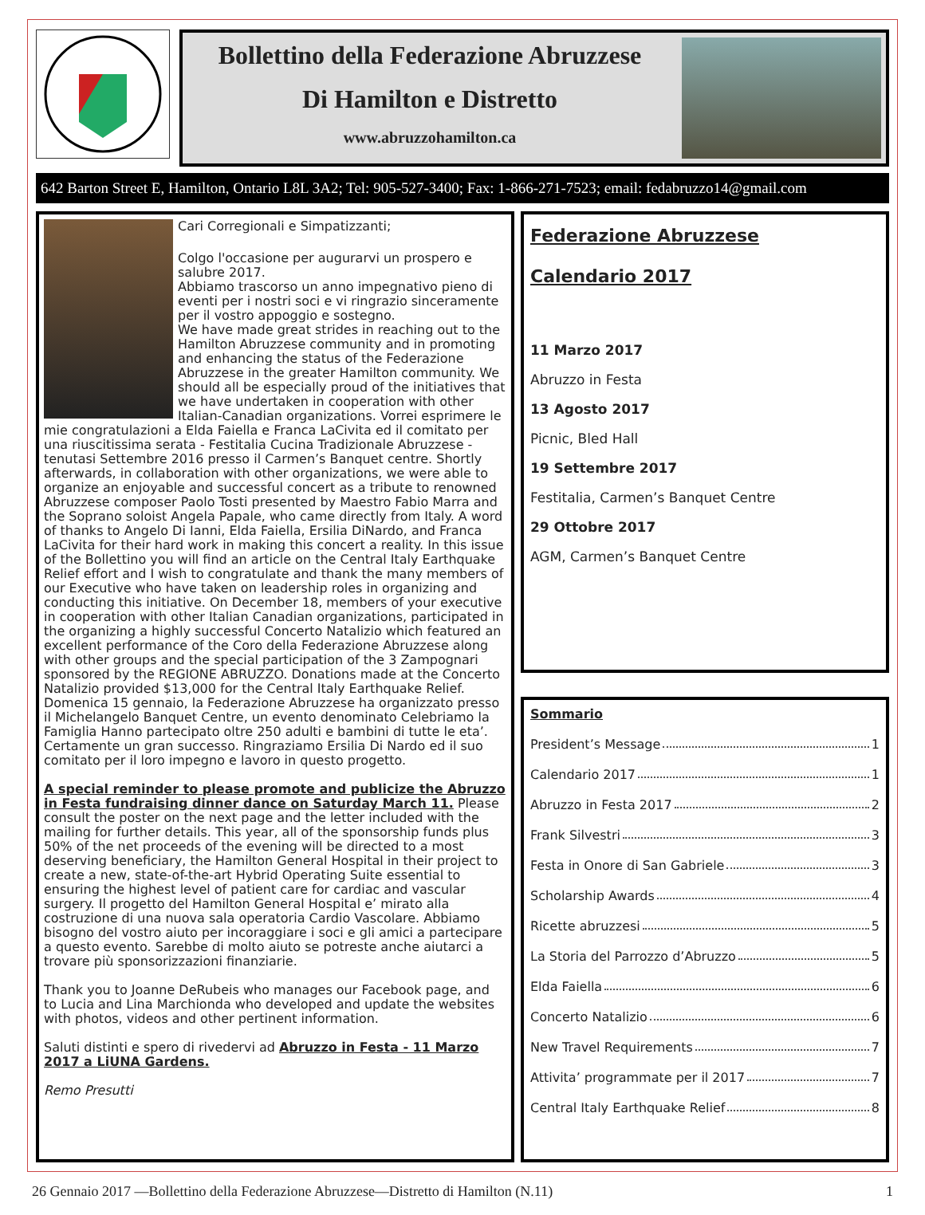Bollettino della Federazione Abruzzese
Di Hamilton e Distretto
www.abruzzohamilton.ca
642 Barton Street E, Hamilton, Ontario L8L 3A2; Tel: 905-527-3400; Fax: 1-866-271-7523; email: fedabruzzo14@gmail.com
Cari Corregionali e Simpatizzanti;
Colgo l'occasione per augurarvi un prospero e salubre 2017.
Abbiamo trascorso un anno impegnativo pieno di eventi per i nostri soci e vi ringrazio sinceramente per il vostro appoggio e sostegno.
We have made great strides in reaching out to the Hamilton Abruzzese community and in promoting and enhancing the status of the Federazione Abruzzese in the greater Hamilton community. We should all be especially proud of the initiatives that we have undertaken in cooperation with other Italian-Canadian organizations. Vorrei esprimere le mie congratulazioni a Elda Faiella e Franca LaCivita ed il comitato per una riuscitissima serata - Festitalia Cucina Tradizionale Abruzzese - tenutasi Settembre 2016 presso il Carmen’s Banquet centre. Shortly afterwards, in collaboration with other organizations, we were able to organize an enjoyable and successful concert as a tribute to renowned Abruzzese composer Paolo Tosti presented by Maestro Fabio Marra and the Soprano soloist Angela Papale, who came directly from Italy. A word of thanks to Angelo Di Ianni, Elda Faiella, Ersilia DiNardo, and Franca LaCivita for their hard work in making this concert a reality. In this issue of the Bollettino you will find an article on the Central Italy Earthquake Relief effort and I wish to congratulate and thank the many members of our Executive who have taken on leadership roles in organizing and conducting this initiative. On December 18, members of your executive in cooperation with other Italian Canadian organizations, participated in the organizing a highly successful Concerto Natalizio which featured an excellent performance of the Coro della Federazione Abruzzese along with other groups and the special participation of the 3 Zampognari sponsored by the REGIONE ABRUZZO. Donations made at the Concerto Natalizio provided $13,000 for the Central Italy Earthquake Relief.
Domenica 15 gennaio, la Federazione Abruzzese ha organizzato presso il Michelangelo Banquet Centre, un evento denominato Celebriamo la Famiglia Hanno partecipato oltre 250 adulti e bambini di tutte le eta’. Certamente un gran successo. Ringraziamo Ersilia Di Nardo ed il suo comitato per il loro impegno e lavoro in questo progetto.
A special reminder to please promote and publicize the Abruzzo in Festa fundraising dinner dance on Saturday March 11. Please consult the poster on the next page and the letter included with the mailing for further details. This year, all of the sponsorship funds plus 50% of the net proceeds of the evening will be directed to a most deserving beneficiary, the Hamilton General Hospital in their project to create a new, state-of-the-art Hybrid Operating Suite essential to ensuring the highest level of patient care for cardiac and vascular surgery. Il progetto del Hamilton General Hospital e’ mirato alla costruzione di una nuova sala operatoria Cardio Vascolare. Abbiamo bisogno del vostro aiuto per incoraggiare i soci e gli amici a partecipare a questo evento. Sarebbe di molto aiuto se potreste anche aiutarci a trovare più sponsorizzazioni finanziarie.
Thank you to Joanne DeRubeis who manages our Facebook page, and to Lucia and Lina Marchionda who developed and update the websites with photos, videos and other pertinent information.
Saluti distinti e spero di rivedervi ad Abruzzo in Festa - 11 Marzo 2017 a LiUNA Gardens.
Remo Presutti
Federazione Abruzzese
Calendario 2017
11 Marzo 2017
Abruzzo in Festa
13 Agosto 2017
Picnic, Bled Hall
19 Settembre 2017
Festitalia, Carmen’s Banquet Centre
29 Ottobre 2017
AGM, Carmen’s Banquet Centre
Sommario
President’s Message 1
Calendario 2017 1
Abruzzo in Festa 2017 2
Frank Silvestri 3
Festa in Onore di San Gabriele 3
Scholarship Awards 4
Ricette abruzzesi 5
La Storia del Parrozzo d’Abruzzo 5
Elda Faiella 6
Concerto Natalizio 6
New Travel Requirements 7
Attivita’ programmate per il 2017 7
Central Italy Earthquake Relief 8
26 Gennaio 2017 —Bollettino della Federazione Abruzzese—Distretto di Hamilton (N.11) 1